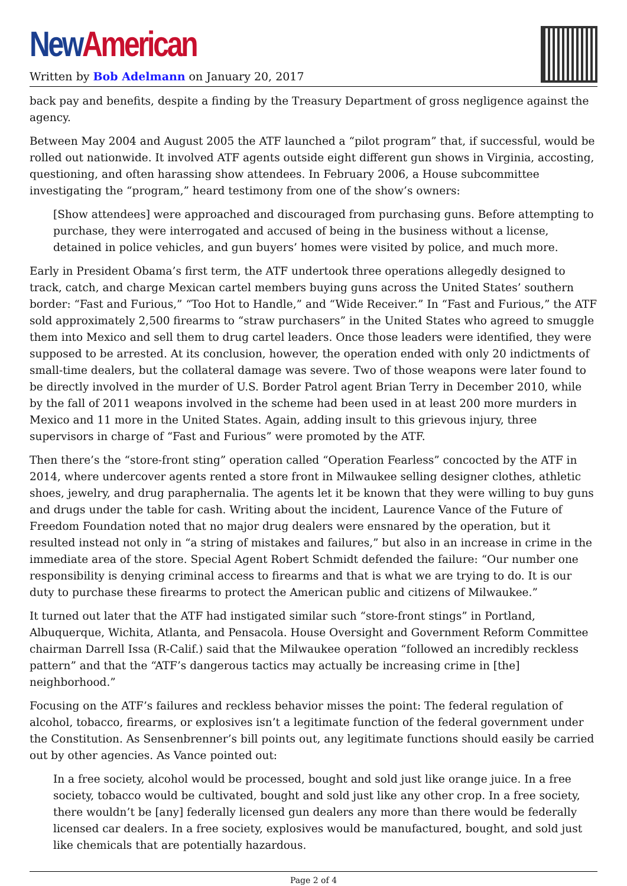New American
Written by Bob Adelmann on January 20, 2017
back pay and benefits, despite a finding by the Treasury Department of gross negligence against the agency.
Between May 2004 and August 2005 the ATF launched a “pilot program” that, if successful, would be rolled out nationwide. It involved ATF agents outside eight different gun shows in Virginia, accosting, questioning, and often harassing show attendees. In February 2006, a House subcommittee investigating the “program,” heard testimony from one of the show’s owners:
[Show attendees] were approached and discouraged from purchasing guns. Before attempting to purchase, they were interrogated and accused of being in the business without a license, detained in police vehicles, and gun buyers’ homes were visited by police, and much more.
Early in President Obama’s first term, the ATF undertook three operations allegedly designed to track, catch, and charge Mexican cartel members buying guns across the United States’ southern border: “Fast and Furious,” “Too Hot to Handle,” and “Wide Receiver.” In “Fast and Furious,” the ATF sold approximately 2,500 firearms to “straw purchasers” in the United States who agreed to smuggle them into Mexico and sell them to drug cartel leaders. Once those leaders were identified, they were supposed to be arrested. At its conclusion, however, the operation ended with only 20 indictments of small-time dealers, but the collateral damage was severe. Two of those weapons were later found to be directly involved in the murder of U.S. Border Patrol agent Brian Terry in December 2010, while by the fall of 2011 weapons involved in the scheme had been used in at least 200 more murders in Mexico and 11 more in the United States. Again, adding insult to this grievous injury, three supervisors in charge of “Fast and Furious” were promoted by the ATF.
Then there’s the “store-front sting” operation called “Operation Fearless” concocted by the ATF in 2014, where undercover agents rented a store front in Milwaukee selling designer clothes, athletic shoes, jewelry, and drug paraphernalia. The agents let it be known that they were willing to buy guns and drugs under the table for cash. Writing about the incident, Laurence Vance of the Future of Freedom Foundation noted that no major drug dealers were ensnared by the operation, but it resulted instead not only in “a string of mistakes and failures,” but also in an increase in crime in the immediate area of the store. Special Agent Robert Schmidt defended the failure: “Our number one responsibility is denying criminal access to firearms and that is what we are trying to do. It is our duty to purchase these firearms to protect the American public and citizens of Milwaukee.”
It turned out later that the ATF had instigated similar such “store-front stings” in Portland, Albuquerque, Wichita, Atlanta, and Pensacola. House Oversight and Government Reform Committee chairman Darrell Issa (R-Calif.) said that the Milwaukee operation “followed an incredibly reckless pattern” and that the “ATF’s dangerous tactics may actually be increasing crime in [the] neighborhood.”
Focusing on the ATF’s failures and reckless behavior misses the point: The federal regulation of alcohol, tobacco, firearms, or explosives isn’t a legitimate function of the federal government under the Constitution. As Sensenbrenner’s bill points out, any legitimate functions should easily be carried out by other agencies. As Vance pointed out:
In a free society, alcohol would be processed, bought and sold just like orange juice. In a free society, tobacco would be cultivated, bought and sold just like any other crop. In a free society, there wouldn’t be [any] federally licensed gun dealers any more than there would be federally licensed car dealers. In a free society, explosives would be manufactured, bought, and sold just like chemicals that are potentially hazardous.
Page 2 of 4